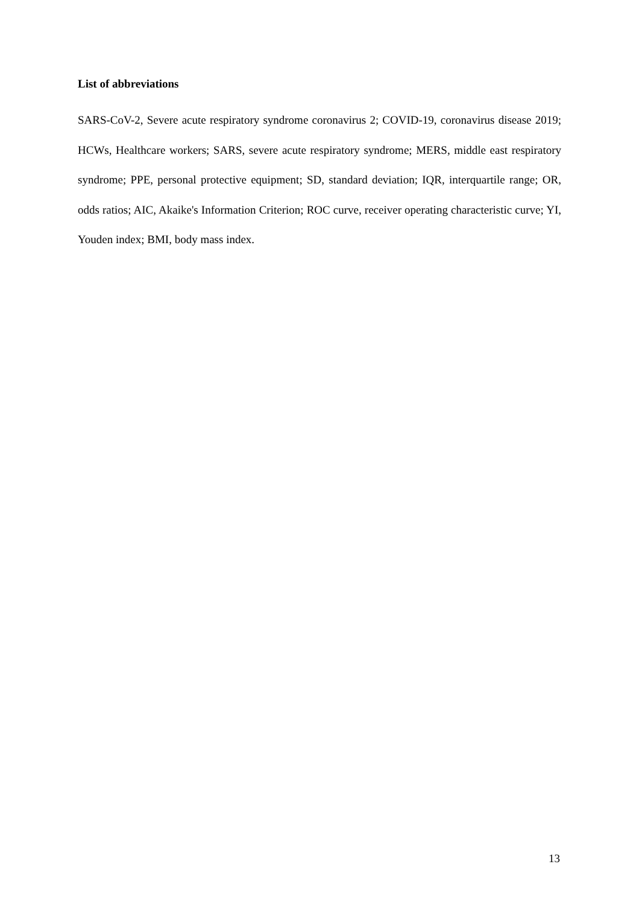List of abbreviations
SARS-CoV-2, Severe acute respiratory syndrome coronavirus 2; COVID-19, coronavirus disease 2019; HCWs, Healthcare workers; SARS, severe acute respiratory syndrome; MERS, middle east respiratory syndrome; PPE, personal protective equipment; SD, standard deviation; IQR, interquartile range; OR, odds ratios; AIC, Akaike's Information Criterion; ROC curve, receiver operating characteristic curve; YI, Youden index; BMI, body mass index.
13